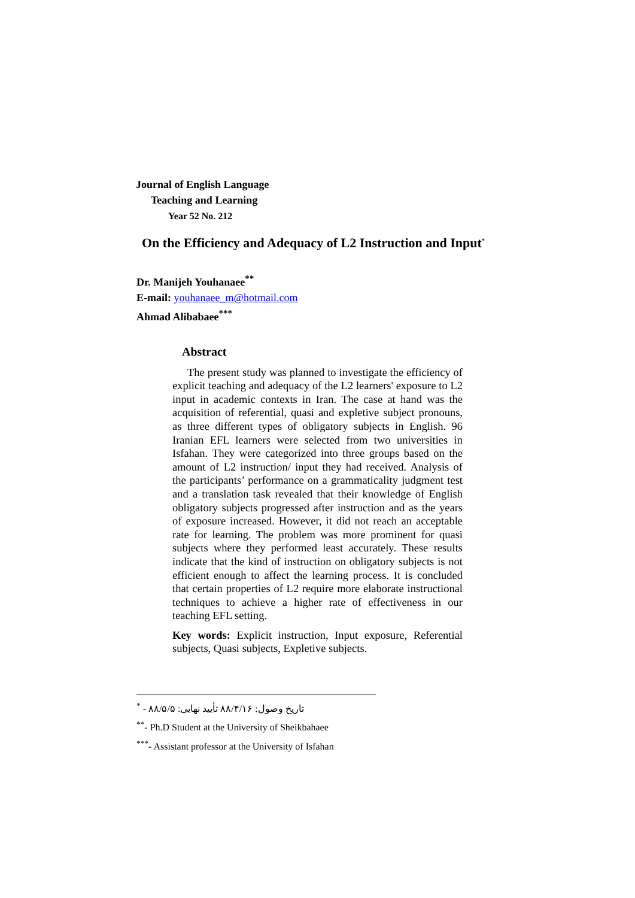Journal of English Language
Teaching and Learning
Year 52 No. 212
On the Efficiency and Adequacy of L2 Instruction and Input<sup>*</sup>
Dr. Manijeh Youhanaee<sup>**</sup>
E-mail: youhanaee_m@hotmail.com
Ahmad Alibabaee<sup>***</sup>
Abstract
The present study was planned to investigate the efficiency of explicit teaching and adequacy of the L2 learners' exposure to L2 input in academic contexts in Iran. The case at hand was the acquisition of referential, quasi and expletive subject pronouns, as three different types of obligatory subjects in English. 96 Iranian EFL learners were selected from two universities in Isfahan. They were categorized into three groups based on the amount of L2 instruction/ input they had received. Analysis of the participants’ performance on a grammaticality judgment test and a translation task revealed that their knowledge of English obligatory subjects progressed after instruction and as the years of exposure increased. However, it did not reach an acceptable rate for learning. The problem was more prominent for quasi subjects where they performed least accurately. These results indicate that the kind of instruction on obligatory subjects is not efficient enough to affect the learning process. It is concluded that certain properties of L2 require more elaborate instructional techniques to achieve a higher rate of effectiveness in our teaching EFL setting.
Key words: Explicit instruction, Input exposure, Referential subjects, Quasi subjects, Expletive subjects.
<sup>*</sup> - تاریخ وصول: ۸۸/۴/۱۶ تأیید نهایی: ۸۸/۵/۵
<sup>**</sup>- Ph.D Student at the University of Sheikbahaee
<sup>***</sup>- Assistant professor at the University of Isfahan